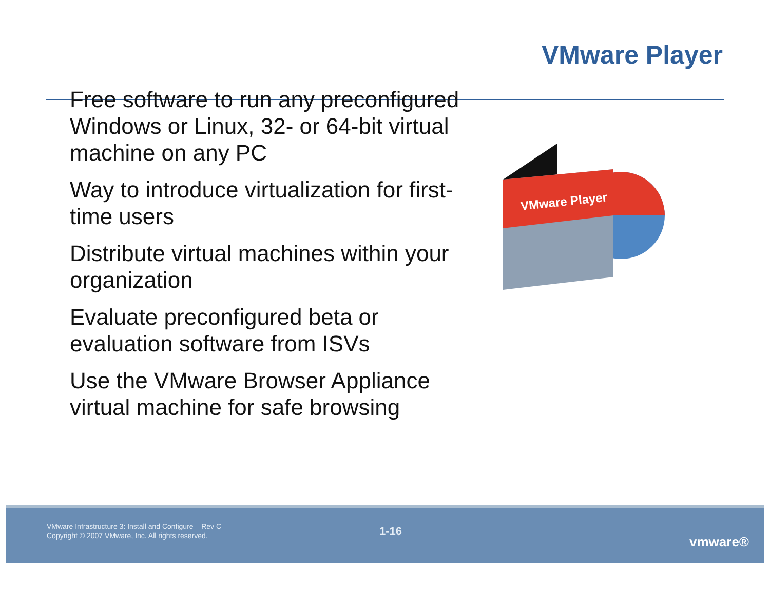VMware Player
Free software to run any preconfigured Windows or Linux, 32- or 64-bit virtual machine on any PC
Way to introduce virtualization for first-time users
Distribute virtual machines within your organization
Evaluate preconfigured beta or evaluation software from ISVs
Use the VMware Browser Appliance virtual machine for safe browsing
VMware Player
VMware Infrastructure 3: Install and Configure – Rev C
Copyright © 2007 VMware, Inc. All rights reserved.
1-16
vmware®